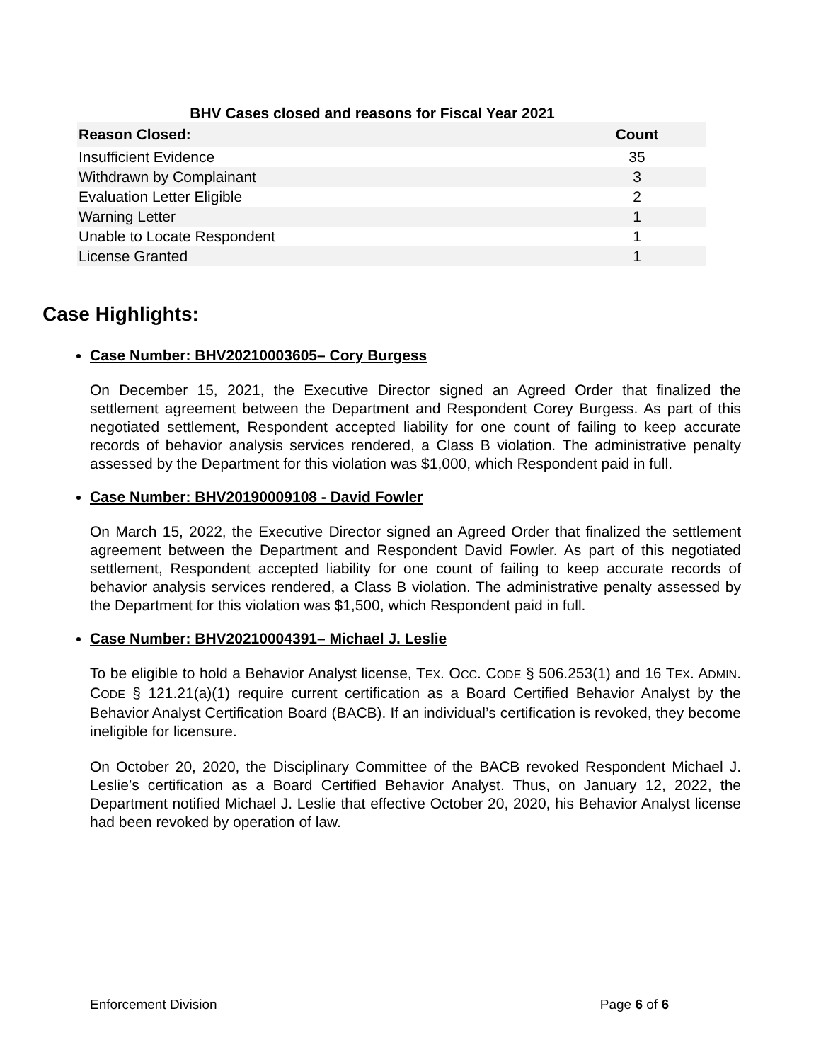BHV Cases closed and reasons for Fiscal Year 2021
| Reason Closed: | Count |
| --- | --- |
| Insufficient Evidence | 35 |
| Withdrawn by Complainant | 3 |
| Evaluation Letter Eligible | 2 |
| Warning Letter | 1 |
| Unable to Locate Respondent | 1 |
| License Granted | 1 |
Case Highlights:
Case Number: BHV20210003605– Cory Burgess
On December 15, 2021, the Executive Director signed an Agreed Order that finalized the settlement agreement between the Department and Respondent Corey Burgess. As part of this negotiated settlement, Respondent accepted liability for one count of failing to keep accurate records of behavior analysis services rendered, a Class B violation. The administrative penalty assessed by the Department for this violation was $1,000, which Respondent paid in full.
Case Number: BHV20190009108 - David Fowler
On March 15, 2022, the Executive Director signed an Agreed Order that finalized the settlement agreement between the Department and Respondent David Fowler. As part of this negotiated settlement, Respondent accepted liability for one count of failing to keep accurate records of behavior analysis services rendered, a Class B violation. The administrative penalty assessed by the Department for this violation was $1,500, which Respondent paid in full.
Case Number: BHV20210004391– Michael J. Leslie
To be eligible to hold a Behavior Analyst license, TEX. OCC. CODE § 506.253(1) and 16 TEX. ADMIN. CODE § 121.21(a)(1) require current certification as a Board Certified Behavior Analyst by the Behavior Analyst Certification Board (BACB). If an individual’s certification is revoked, they become ineligible for licensure.
On October 20, 2020, the Disciplinary Committee of the BACB revoked Respondent Michael J. Leslie’s certification as a Board Certified Behavior Analyst. Thus, on January 12, 2022, the Department notified Michael J. Leslie that effective October 20, 2020, his Behavior Analyst license had been revoked by operation of law.
Enforcement Division Page 6 of 6